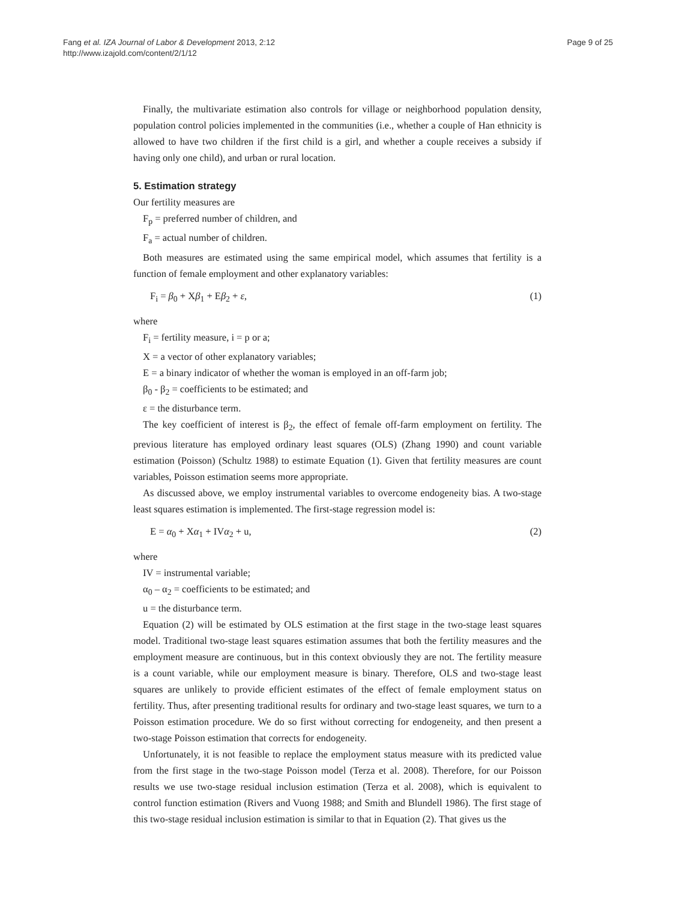Fang et al. IZA Journal of Labor & Development 2013, 2:12
http://www.izajold.com/content/2/1/12
Page 9 of 25
Finally, the multivariate estimation also controls for village or neighborhood population density, population control policies implemented in the communities (i.e., whether a couple of Han ethnicity is allowed to have two children if the first child is a girl, and whether a couple receives a subsidy if having only one child), and urban or rural location.
5. Estimation strategy
Our fertility measures are
F<sub>p</sub> = preferred number of children, and
F<sub>a</sub> = actual number of children.
Both measures are estimated using the same empirical model, which assumes that fertility is a function of female employment and other explanatory variables:
F<sub>i</sub> = β<sub>0</sub> + Xβ<sub>1</sub> + Eβ<sub>2</sub> + ε, (1)
where
F<sub>i</sub> = fertility measure, i = p or a;
X = a vector of other explanatory variables;
E = a binary indicator of whether the woman is employed in an off-farm job;
β<sub>0</sub> - β<sub>2</sub> = coefficients to be estimated; and
ε = the disturbance term.
The key coefficient of interest is β<sub>2</sub>, the effect of female off-farm employment on fertility. The previous literature has employed ordinary least squares (OLS) (Zhang 1990) and count variable estimation (Poisson) (Schultz 1988) to estimate Equation (1). Given that fertility measures are count variables, Poisson estimation seems more appropriate.
As discussed above, we employ instrumental variables to overcome endogeneity bias. A two-stage least squares estimation is implemented. The first-stage regression model is:
E = α<sub>0</sub> + Xα<sub>1</sub> + IVα<sub>2</sub> + u, (2)
where
IV = instrumental variable;
α<sub>0</sub> – α<sub>2</sub> = coefficients to be estimated; and
u = the disturbance term.
Equation (2) will be estimated by OLS estimation at the first stage in the two-stage least squares model. Traditional two-stage least squares estimation assumes that both the fertility measures and the employment measure are continuous, but in this context obviously they are not. The fertility measure is a count variable, while our employment measure is binary. Therefore, OLS and two-stage least squares are unlikely to provide efficient estimates of the effect of female employment status on fertility. Thus, after presenting traditional results for ordinary and two-stage least squares, we turn to a Poisson estimation procedure. We do so first without correcting for endogeneity, and then present a two-stage Poisson estimation that corrects for endogeneity.
Unfortunately, it is not feasible to replace the employment status measure with its predicted value from the first stage in the two-stage Poisson model (Terza et al. 2008). Therefore, for our Poisson results we use two-stage residual inclusion estimation (Terza et al. 2008), which is equivalent to control function estimation (Rivers and Vuong 1988; and Smith and Blundell 1986). The first stage of this two-stage residual inclusion estimation is similar to that in Equation (2). That gives us the